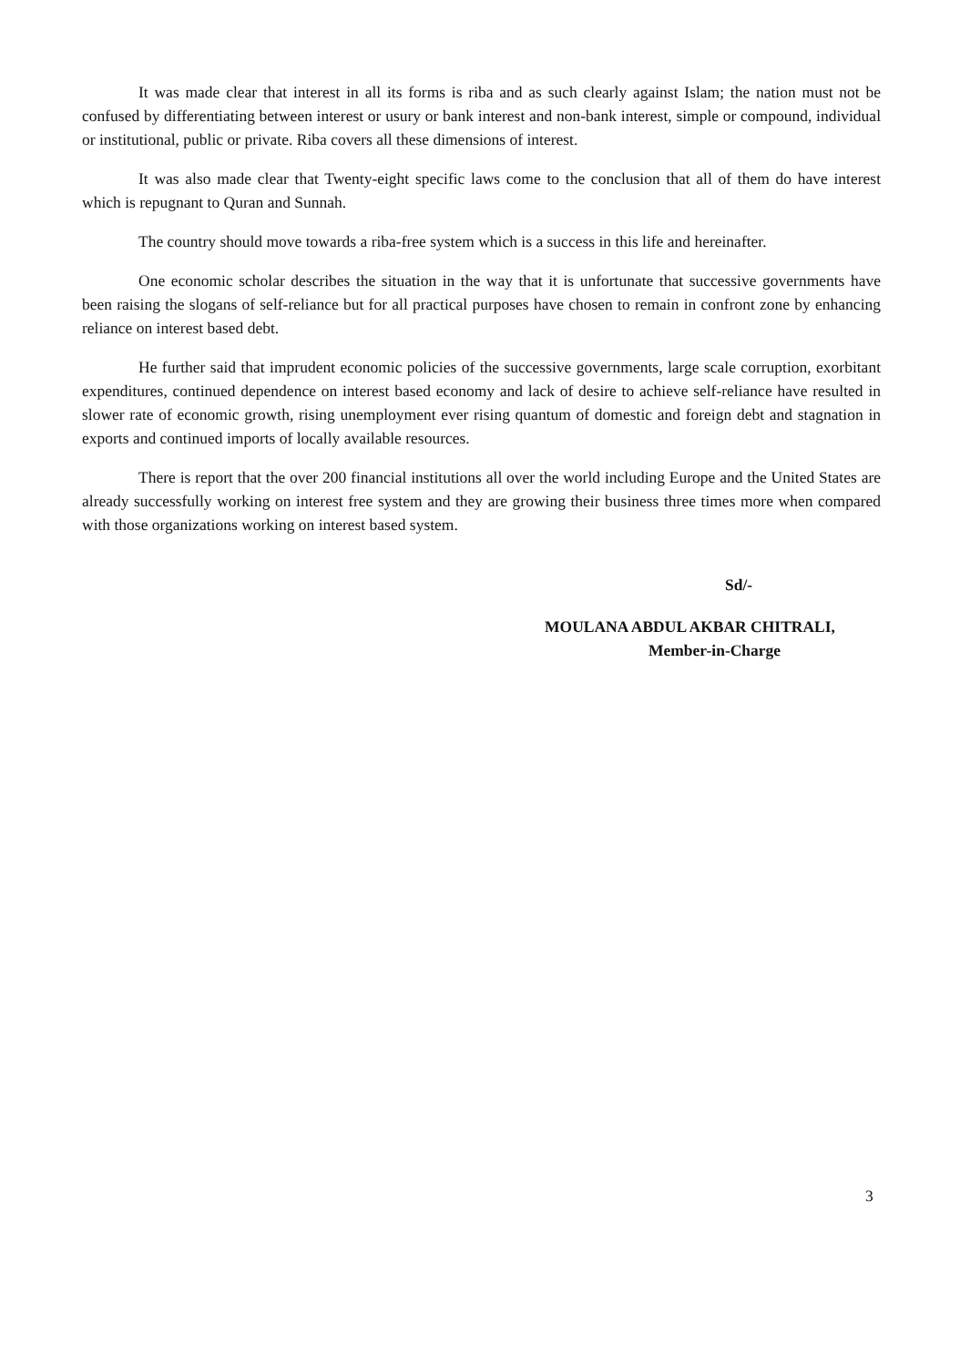It was made clear that interest in all its forms is riba and as such clearly against Islam; the nation must not be confused by differentiating between interest or usury or bank interest and non-bank interest, simple or compound, individual or institutional, public or private. Riba covers all these dimensions of interest.
It was also made clear that Twenty-eight specific laws come to the conclusion that all of them do have interest which is repugnant to Quran and Sunnah.
The country should move towards a riba-free system which is a success in this life and hereinafter.
One economic scholar describes the situation in the way that it is unfortunate that successive governments have been raising the slogans of self-reliance but for all practical purposes have chosen to remain in confront zone by enhancing reliance on interest based debt.
He further said that imprudent economic policies of the successive governments, large scale corruption, exorbitant expenditures, continued dependence on interest based economy and lack of desire to achieve self-reliance have resulted in slower rate of economic growth, rising unemployment ever rising quantum of domestic and foreign debt and stagnation in exports and continued imports of locally available resources.
There is report that the over 200 financial institutions all over the world including Europe and the United States are already successfully working on interest free system and they are growing their business three times more when compared with those organizations working on interest based system.
Sd/-
MOULANA ABDUL AKBAR CHITRALI,
Member-in-Charge
3